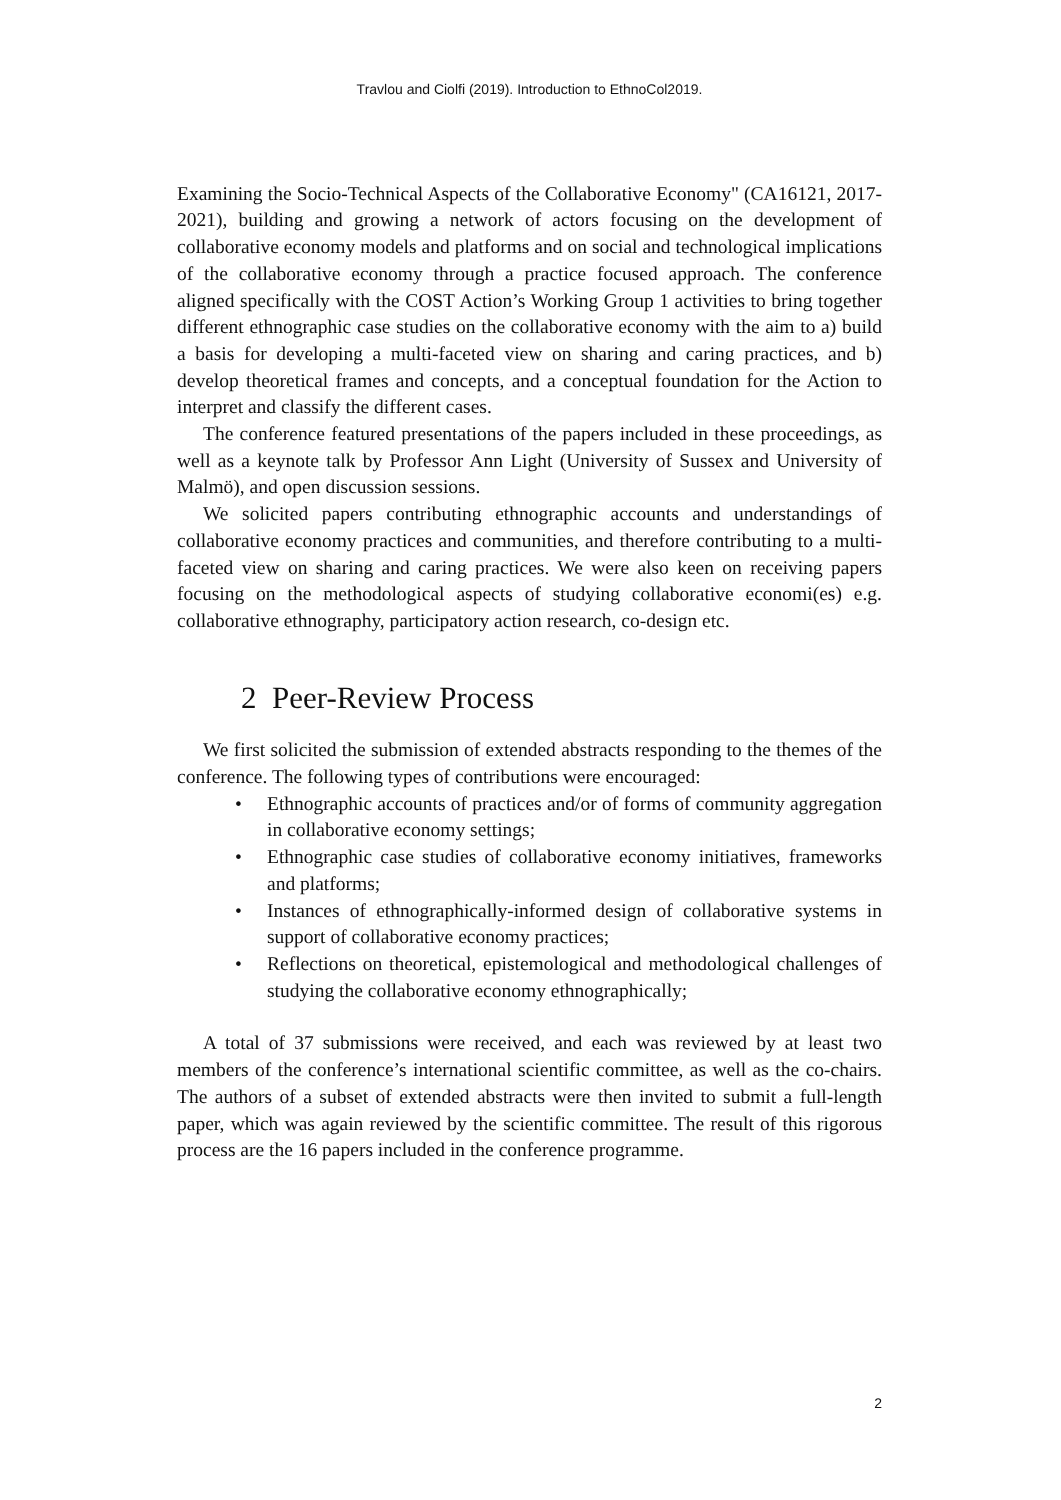Travlou and Ciolfi (2019). Introduction to EthnoCol2019.
Examining the Socio-Technical Aspects of the Collaborative Economy" (CA16121, 2017-2021), building and growing a network of actors focusing on the development of collaborative economy models and platforms and on social and technological implications of the collaborative economy through a practice focused approach. The conference aligned specifically with the COST Action’s Working Group 1 activities to bring together different ethnographic case studies on the collaborative economy with the aim to a) build a basis for developing a multi-faceted view on sharing and caring practices, and b) develop theoretical frames and concepts, and a conceptual foundation for the Action to interpret and classify the different cases.
The conference featured presentations of the papers included in these proceedings, as well as a keynote talk by Professor Ann Light (University of Sussex and University of Malmö), and open discussion sessions.
We solicited papers contributing ethnographic accounts and understandings of collaborative economy practices and communities, and therefore contributing to a multi-faceted view on sharing and caring practices. We were also keen on receiving papers focusing on the methodological aspects of studying collaborative economi(es) e.g. collaborative ethnography, participatory action research, co-design etc.
2 Peer-Review Process
We first solicited the submission of extended abstracts responding to the themes of the conference. The following types of contributions were encouraged:
• Ethnographic accounts of practices and/or of forms of community aggregation in collaborative economy settings;
• Ethnographic case studies of collaborative economy initiatives, frameworks and platforms;
• Instances of ethnographically-informed design of collaborative systems in support of collaborative economy practices;
• Reflections on theoretical, epistemological and methodological challenges of studying the collaborative economy ethnographically;
A total of 37 submissions were received, and each was reviewed by at least two members of the conference’s international scientific committee, as well as the co-chairs. The authors of a subset of extended abstracts were then invited to submit a full-length paper, which was again reviewed by the scientific committee. The result of this rigorous process are the 16 papers included in the conference programme.
2